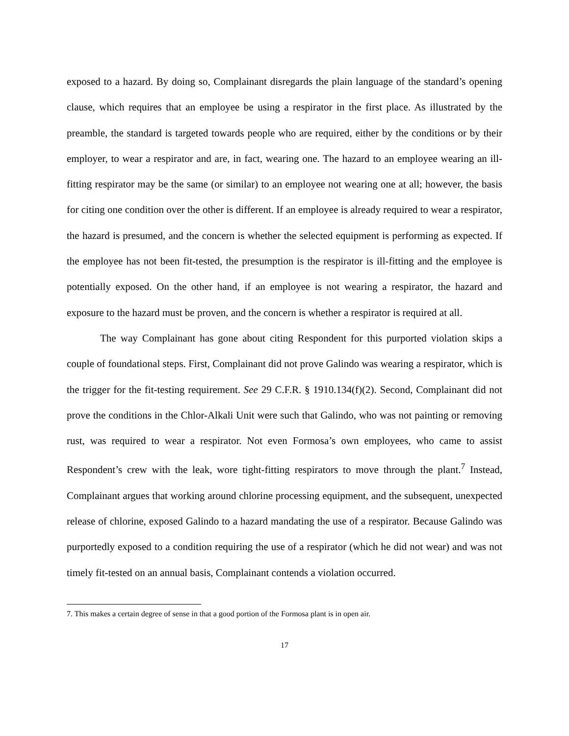exposed to a hazard. By doing so, Complainant disregards the plain language of the standard’s opening clause, which requires that an employee be using a respirator in the first place. As illustrated by the preamble, the standard is targeted towards people who are required, either by the conditions or by their employer, to wear a respirator and are, in fact, wearing one. The hazard to an employee wearing an ill-fitting respirator may be the same (or similar) to an employee not wearing one at all; however, the basis for citing one condition over the other is different. If an employee is already required to wear a respirator, the hazard is presumed, and the concern is whether the selected equipment is performing as expected. If the employee has not been fit-tested, the presumption is the respirator is ill-fitting and the employee is potentially exposed. On the other hand, if an employee is not wearing a respirator, the hazard and exposure to the hazard must be proven, and the concern is whether a respirator is required at all.
The way Complainant has gone about citing Respondent for this purported violation skips a couple of foundational steps. First, Complainant did not prove Galindo was wearing a respirator, which is the trigger for the fit-testing requirement. See 29 C.F.R. § 1910.134(f)(2). Second, Complainant did not prove the conditions in the Chlor-Alkali Unit were such that Galindo, who was not painting or removing rust, was required to wear a respirator. Not even Formosa’s own employees, who came to assist Respondent’s crew with the leak, wore tight-fitting respirators to move through the plant.<sup>7</sup> Instead, Complainant argues that working around chlorine processing equipment, and the subsequent, unexpected release of chlorine, exposed Galindo to a hazard mandating the use of a respirator. Because Galindo was purportedly exposed to a condition requiring the use of a respirator (which he did not wear) and was not timely fit-tested on an annual basis, Complainant contends a violation occurred.
7. This makes a certain degree of sense in that a good portion of the Formosa plant is in open air.
17